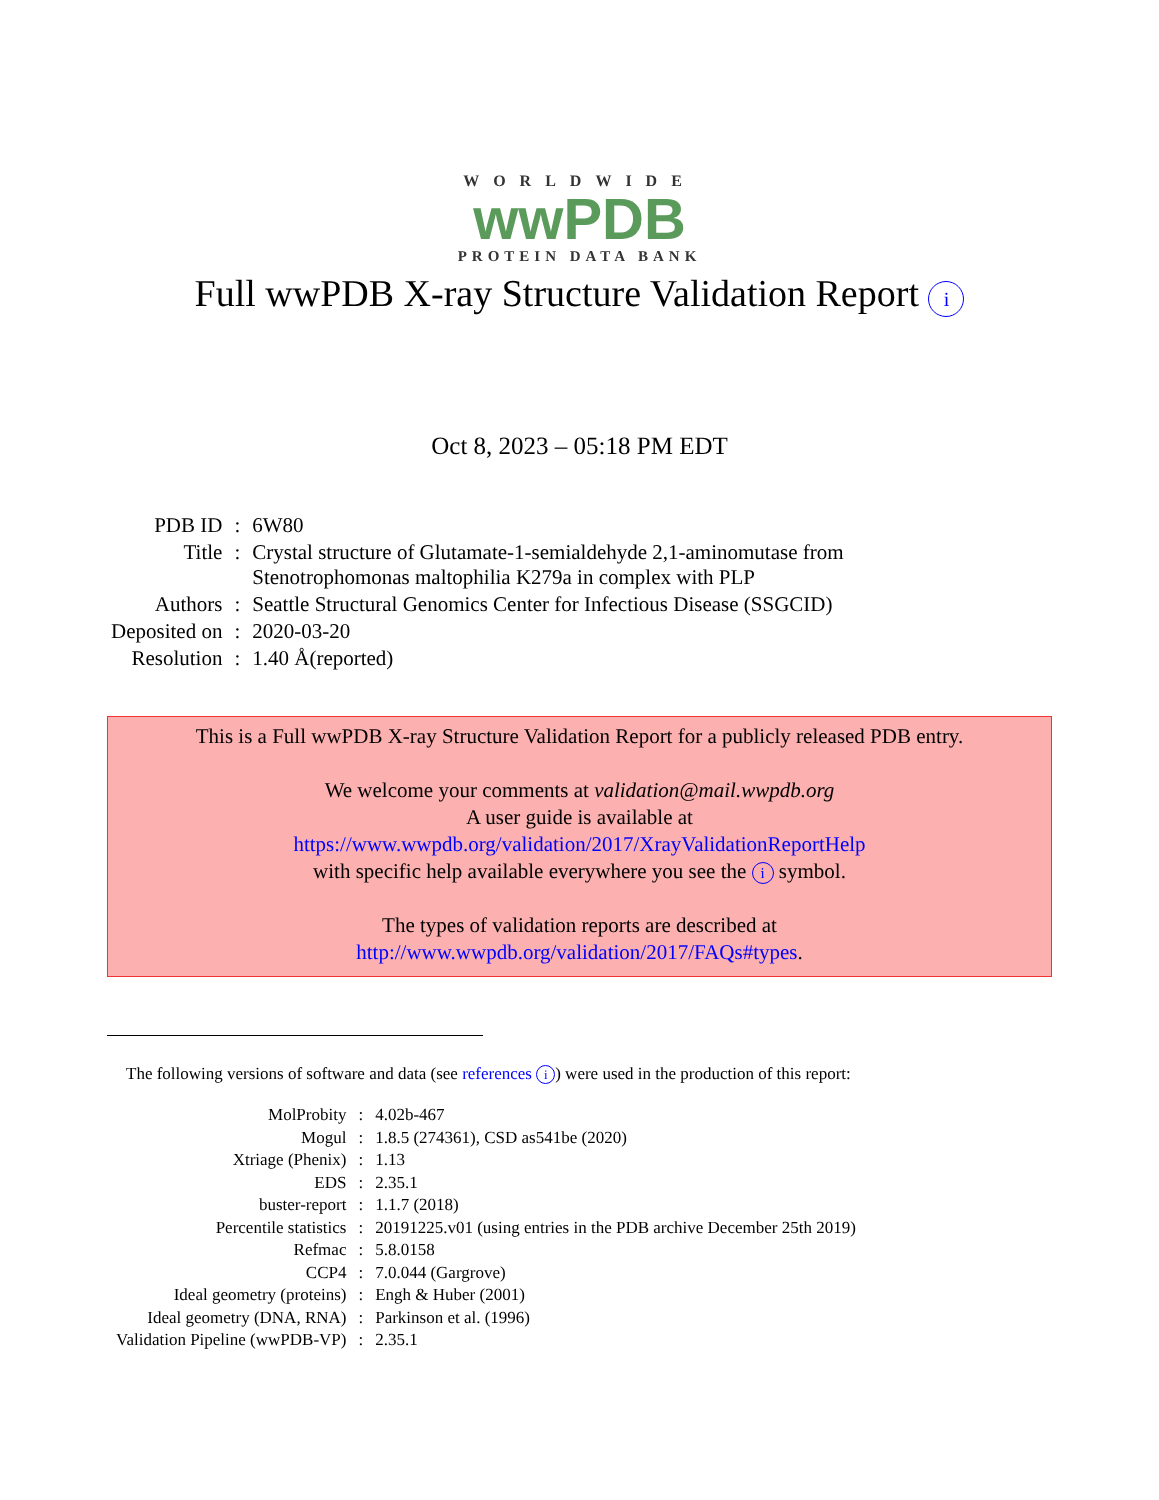WORLDWIDE
wwPDB
PROTEIN DATA BANK
Full wwPDB X-ray Structure Validation Report i
Oct 8, 2023 – 05:18 PM EDT
| PDB ID | : | 6W80 |
| Title | : | Crystal structure of Glutamate-1-semialdehyde 2,1-aminomutase from Stenotrophomonas maltophilia K279a in complex with PLP |
| Authors | : | Seattle Structural Genomics Center for Infectious Disease (SSGCID) |
| Deposited on | : | 2020-03-20 |
| Resolution | : | 1.40 Å(reported) |
This is a Full wwPDB X-ray Structure Validation Report for a publicly released PDB entry.
We welcome your comments at validation@mail.wwpdb.org
A user guide is available at
https://www.wwpdb.org/validation/2017/XrayValidationReportHelp
with specific help available everywhere you see the i symbol.
The types of validation reports are described at
http://www.wwpdb.org/validation/2017/FAQs#types.
The following versions of software and data (see references i) were used in the production of this report:
| MolProbity | : | 4.02b-467 |
| Mogul | : | 1.8.5 (274361), CSD as541be (2020) |
| Xtriage (Phenix) | : | 1.13 |
| EDS | : | 2.35.1 |
| buster-report | : | 1.1.7 (2018) |
| Percentile statistics | : | 20191225.v01 (using entries in the PDB archive December 25th 2019) |
| Refmac | : | 5.8.0158 |
| CCP4 | : | 7.0.044 (Gargrove) |
| Ideal geometry (proteins) | : | Engh & Huber (2001) |
| Ideal geometry (DNA, RNA) | : | Parkinson et al. (1996) |
| Validation Pipeline (wwPDB-VP) | : | 2.35.1 |